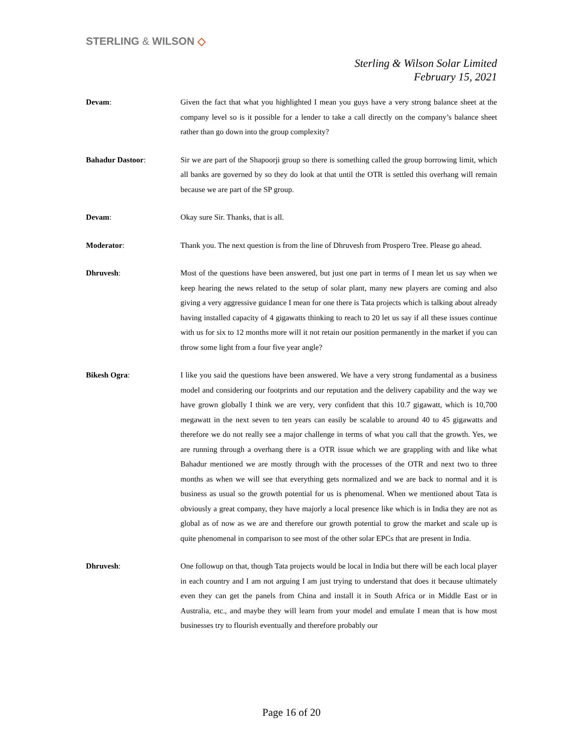STERLING & WILSON ◇
Sterling & Wilson Solar Limited
February 15, 2021
Devam: Given the fact that what you highlighted I mean you guys have a very strong balance sheet at the company level so is it possible for a lender to take a call directly on the company’s balance sheet rather than go down into the group complexity?
Bahadur Dastoor: Sir we are part of the Shapoorji group so there is something called the group borrowing limit, which all banks are governed by so they do look at that until the OTR is settled this overhang will remain because we are part of the SP group.
Devam: Okay sure Sir. Thanks, that is all.
Moderator: Thank you. The next question is from the line of Dhruvesh from Prospero Tree. Please go ahead.
Dhruvesh: Most of the questions have been answered, but just one part in terms of I mean let us say when we keep hearing the news related to the setup of solar plant, many new players are coming and also giving a very aggressive guidance I mean for one there is Tata projects which is talking about already having installed capacity of 4 gigawatts thinking to reach to 20 let us say if all these issues continue with us for six to 12 months more will it not retain our position permanently in the market if you can throw some light from a four five year angle?
Bikesh Ogra: I like you said the questions have been answered. We have a very strong fundamental as a business model and considering our footprints and our reputation and the delivery capability and the way we have grown globally I think we are very, very confident that this 10.7 gigawatt, which is 10,700 megawatt in the next seven to ten years can easily be scalable to around 40 to 45 gigawatts and therefore we do not really see a major challenge in terms of what you call that the growth. Yes, we are running through a overhang there is a OTR issue which we are grappling with and like what Bahadur mentioned we are mostly through with the processes of the OTR and next two to three months as when we will see that everything gets normalized and we are back to normal and it is business as usual so the growth potential for us is phenomenal. When we mentioned about Tata is obviously a great company, they have majorly a local presence like which is in India they are not as global as of now as we are and therefore our growth potential to grow the market and scale up is quite phenomenal in comparison to see most of the other solar EPCs that are present in India.
Dhruvesh: One followup on that, though Tata projects would be local in India but there will be each local player in each country and I am not arguing I am just trying to understand that does it because ultimately even they can get the panels from China and install it in South Africa or in Middle East or in Australia, etc., and maybe they will learn from your model and emulate I mean that is how most businesses try to flourish eventually and therefore probably our
Page 16 of 20